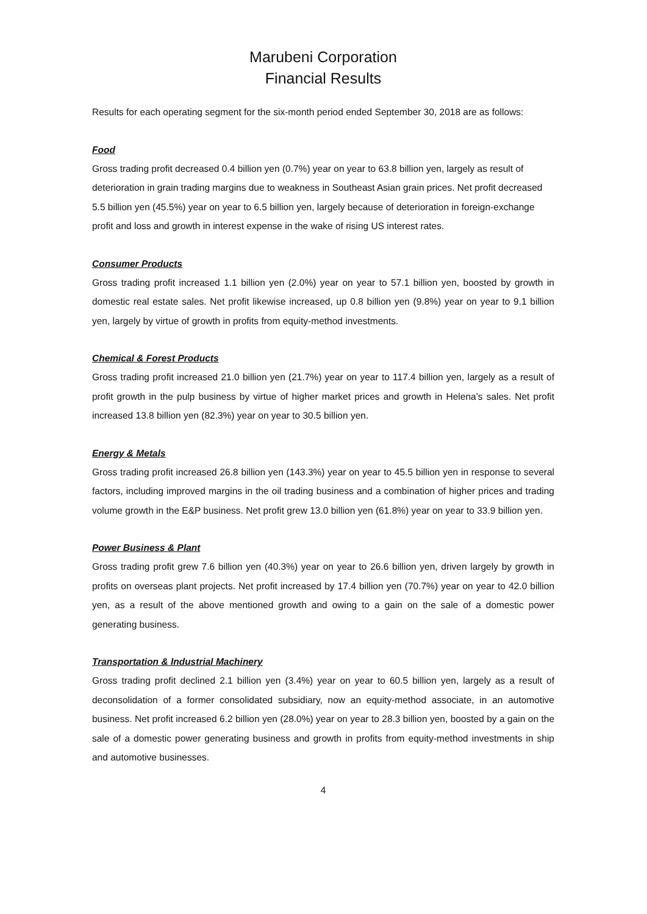Marubeni Corporation
Financial Results
Results for each operating segment for the six-month period ended September 30, 2018 are as follows:
Food
Gross trading profit decreased 0.4 billion yen (0.7%) year on year to 63.8 billion yen, largely as result of deterioration in grain trading margins due to weakness in Southeast Asian grain prices. Net profit decreased 5.5 billion yen (45.5%) year on year to 6.5 billion yen, largely because of deterioration in foreign-exchange profit and loss and growth in interest expense in the wake of rising US interest rates.
Consumer Products
Gross trading profit increased 1.1 billion yen (2.0%) year on year to 57.1 billion yen, boosted by growth in domestic real estate sales. Net profit likewise increased, up 0.8 billion yen (9.8%) year on year to 9.1 billion yen, largely by virtue of growth in profits from equity-method investments.
Chemical & Forest Products
Gross trading profit increased 21.0 billion yen (21.7%) year on year to 117.4 billion yen, largely as a result of profit growth in the pulp business by virtue of higher market prices and growth in Helena’s sales. Net profit increased 13.8 billion yen (82.3%) year on year to 30.5 billion yen.
Energy & Metals
Gross trading profit increased 26.8 billion yen (143.3%) year on year to 45.5 billion yen in response to several factors, including improved margins in the oil trading business and a combination of higher prices and trading volume growth in the E&P business. Net profit grew 13.0 billion yen (61.8%) year on year to 33.9 billion yen.
Power Business & Plant
Gross trading profit grew 7.6 billion yen (40.3%) year on year to 26.6 billion yen, driven largely by growth in profits on overseas plant projects. Net profit increased by 17.4 billion yen (70.7%) year on year to 42.0 billion yen, as a result of the above mentioned growth and owing to a gain on the sale of a domestic power generating business.
Transportation & Industrial Machinery
Gross trading profit declined 2.1 billion yen (3.4%) year on year to 60.5 billion yen, largely as a result of deconsolidation of a former consolidated subsidiary, now an equity-method associate, in an automotive business. Net profit increased 6.2 billion yen (28.0%) year on year to 28.3 billion yen, boosted by a gain on the sale of a domestic power generating business and growth in profits from equity-method investments in ship and automotive businesses.
4